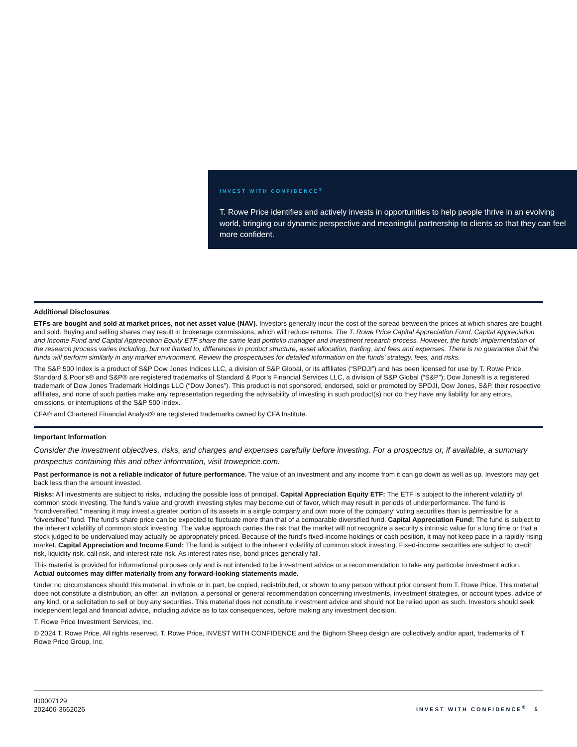INVEST WITH CONFIDENCE<sup>®</sup>
T. Rowe Price identifies and actively invests in opportunities to help people thrive in an evolving world, bringing our dynamic perspective and meaningful partnership to clients so that they can feel more confident.
Additional Disclosures
ETFs are bought and sold at market prices, not net asset value (NAV). Investors generally incur the cost of the spread between the prices at which shares are bought and sold. Buying and selling shares may result in brokerage commissions, which will reduce returns. The T. Rowe Price Capital Appreciation Fund, Capital Appreciation and Income Fund and Capital Appreciation Equity ETF share the same lead portfolio manager and investment research process. However, the funds’ implementation of the research process varies including, but not limited to, differences in product structure, asset allocation, trading, and fees and expenses. There is no guarantee that the funds will perform similarly in any market environment. Review the prospectuses for detailed information on the funds’ strategy, fees, and risks.
The S&P 500 Index is a product of S&P Dow Jones Indices LLC, a division of S&P Global, or its affiliates (“SPDJI”) and has been licensed for use by T. Rowe Price. Standard & Poor’s® and S&P® are registered trademarks of Standard & Poor’s Financial Services LLC, a division of S&P Global (“S&P”); Dow Jones® is a registered trademark of Dow Jones Trademark Holdings LLC (“Dow Jones”). This product is not sponsored, endorsed, sold or promoted by SPDJI, Dow Jones, S&P, their respective affiliates, and none of such parties make any representation regarding the advisability of investing in such product(s) nor do they have any liability for any errors, omissions, or interruptions of the S&P 500 Index.
CFA® and Chartered Financial Analyst® are registered trademarks owned by CFA Institute.
Important Information
Consider the investment objectives, risks, and charges and expenses carefully before investing. For a prospectus or, if available, a summary prospectus containing this and other information, visit troweprice.com.
Past performance is not a reliable indicator of future performance. The value of an investment and any income from it can go down as well as up. Investors may get back less than the amount invested.
Risks: All investments are subject to risks, including the possible loss of principal. Capital Appreciation Equity ETF: The ETF is subject to the inherent volatility of common stock investing. The fund’s value and growth investing styles may become out of favor, which may result in periods of underperformance. The fund is “nondiversified,” meaning it may invest a greater portion of its assets in a single company and own more of the company’ voting securities than is permissible for a “diversified” fund. The fund’s share price can be expected to fluctuate more than that of a comparable diversified fund. Capital Appreciation Fund: The fund is subject to the inherent volatility of common stock investing. The value approach carries the risk that the market will not recognize a security’s intrinsic value for a long time or that a stock judged to be undervalued may actually be appropriately priced. Because of the fund’s fixed-income holdings or cash position, it may not keep pace in a rapidly rising market. Capital Appreciation and Income Fund: The fund is subject to the inherent volatility of common stock investing. Fixed-income securities are subject to credit risk, liquidity risk, call risk, and interest-rate risk. As interest rates rise, bond prices generally fall.
This material is provided for informational purposes only and is not intended to be investment advice or a recommendation to take any particular investment action. Actual outcomes may differ materially from any forward-looking statements made.
Under no circumstances should this material, in whole or in part, be copied, redistributed, or shown to any person without prior consent from T. Rowe Price. This material does not constitute a distribution, an offer, an invitation, a personal or general recommendation concerning investments, investment strategies, or account types, advice of any kind, or a solicitation to sell or buy any securities. This material does not constitute investment advice and should not be relied upon as such. Investors should seek independent legal and financial advice, including advice as to tax consequences, before making any investment decision.
T. Rowe Price Investment Services, Inc.
© 2024 T. Rowe Price. All rights reserved. T. Rowe Price, INVEST WITH CONFIDENCE and the Bighorn Sheep design are collectively and/or apart, trademarks of T. Rowe Price Group, Inc.
ID0007129
202406-3662026
INVEST WITH CONFIDENCE<sup>®</sup> 5